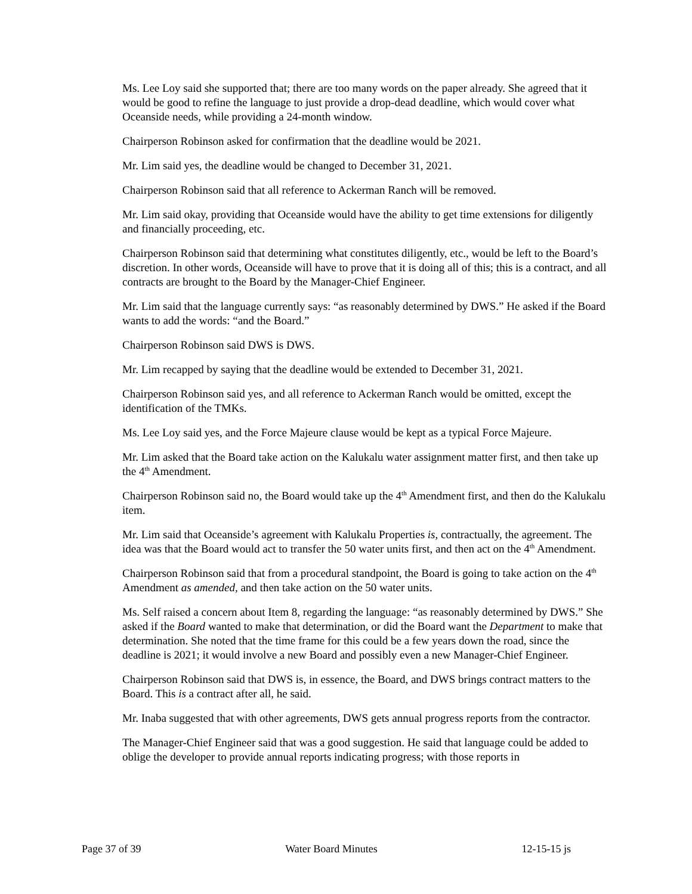Ms. Lee Loy said she supported that; there are too many words on the paper already. She agreed that it would be good to refine the language to just provide a drop-dead deadline, which would cover what Oceanside needs, while providing a 24-month window.
Chairperson Robinson asked for confirmation that the deadline would be 2021.
Mr. Lim said yes, the deadline would be changed to December 31, 2021.
Chairperson Robinson said that all reference to Ackerman Ranch will be removed.
Mr. Lim said okay, providing that Oceanside would have the ability to get time extensions for diligently and financially proceeding, etc.
Chairperson Robinson said that determining what constitutes diligently, etc., would be left to the Board’s discretion. In other words, Oceanside will have to prove that it is doing all of this; this is a contract, and all contracts are brought to the Board by the Manager-Chief Engineer.
Mr. Lim said that the language currently says: “as reasonably determined by DWS.” He asked if the Board wants to add the words: “and the Board.”
Chairperson Robinson said DWS is DWS.
Mr. Lim recapped by saying that the deadline would be extended to December 31, 2021.
Chairperson Robinson said yes, and all reference to Ackerman Ranch would be omitted, except the identification of the TMKs.
Ms. Lee Loy said yes, and the Force Majeure clause would be kept as a typical Force Majeure.
Mr. Lim asked that the Board take action on the Kalukalu water assignment matter first, and then take up the 4<sup>th</sup> Amendment.
Chairperson Robinson said no, the Board would take up the 4<sup>th</sup> Amendment first, and then do the Kalukalu item.
Mr. Lim said that Oceanside’s agreement with Kalukalu Properties is, contractually, the agreement. The idea was that the Board would act to transfer the 50 water units first, and then act on the 4<sup>th</sup> Amendment.
Chairperson Robinson said that from a procedural standpoint, the Board is going to take action on the 4<sup>th</sup> Amendment as amended, and then take action on the 50 water units.
Ms. Self raised a concern about Item 8, regarding the language: “as reasonably determined by DWS.” She asked if the Board wanted to make that determination, or did the Board want the Department to make that determination. She noted that the time frame for this could be a few years down the road, since the deadline is 2021; it would involve a new Board and possibly even a new Manager-Chief Engineer.
Chairperson Robinson said that DWS is, in essence, the Board, and DWS brings contract matters to the Board. This is a contract after all, he said.
Mr. Inaba suggested that with other agreements, DWS gets annual progress reports from the contractor.
The Manager-Chief Engineer said that was a good suggestion. He said that language could be added to oblige the developer to provide annual reports indicating progress; with those reports in
Page 37 of 39 Water Board Minutes 12-15-15 js